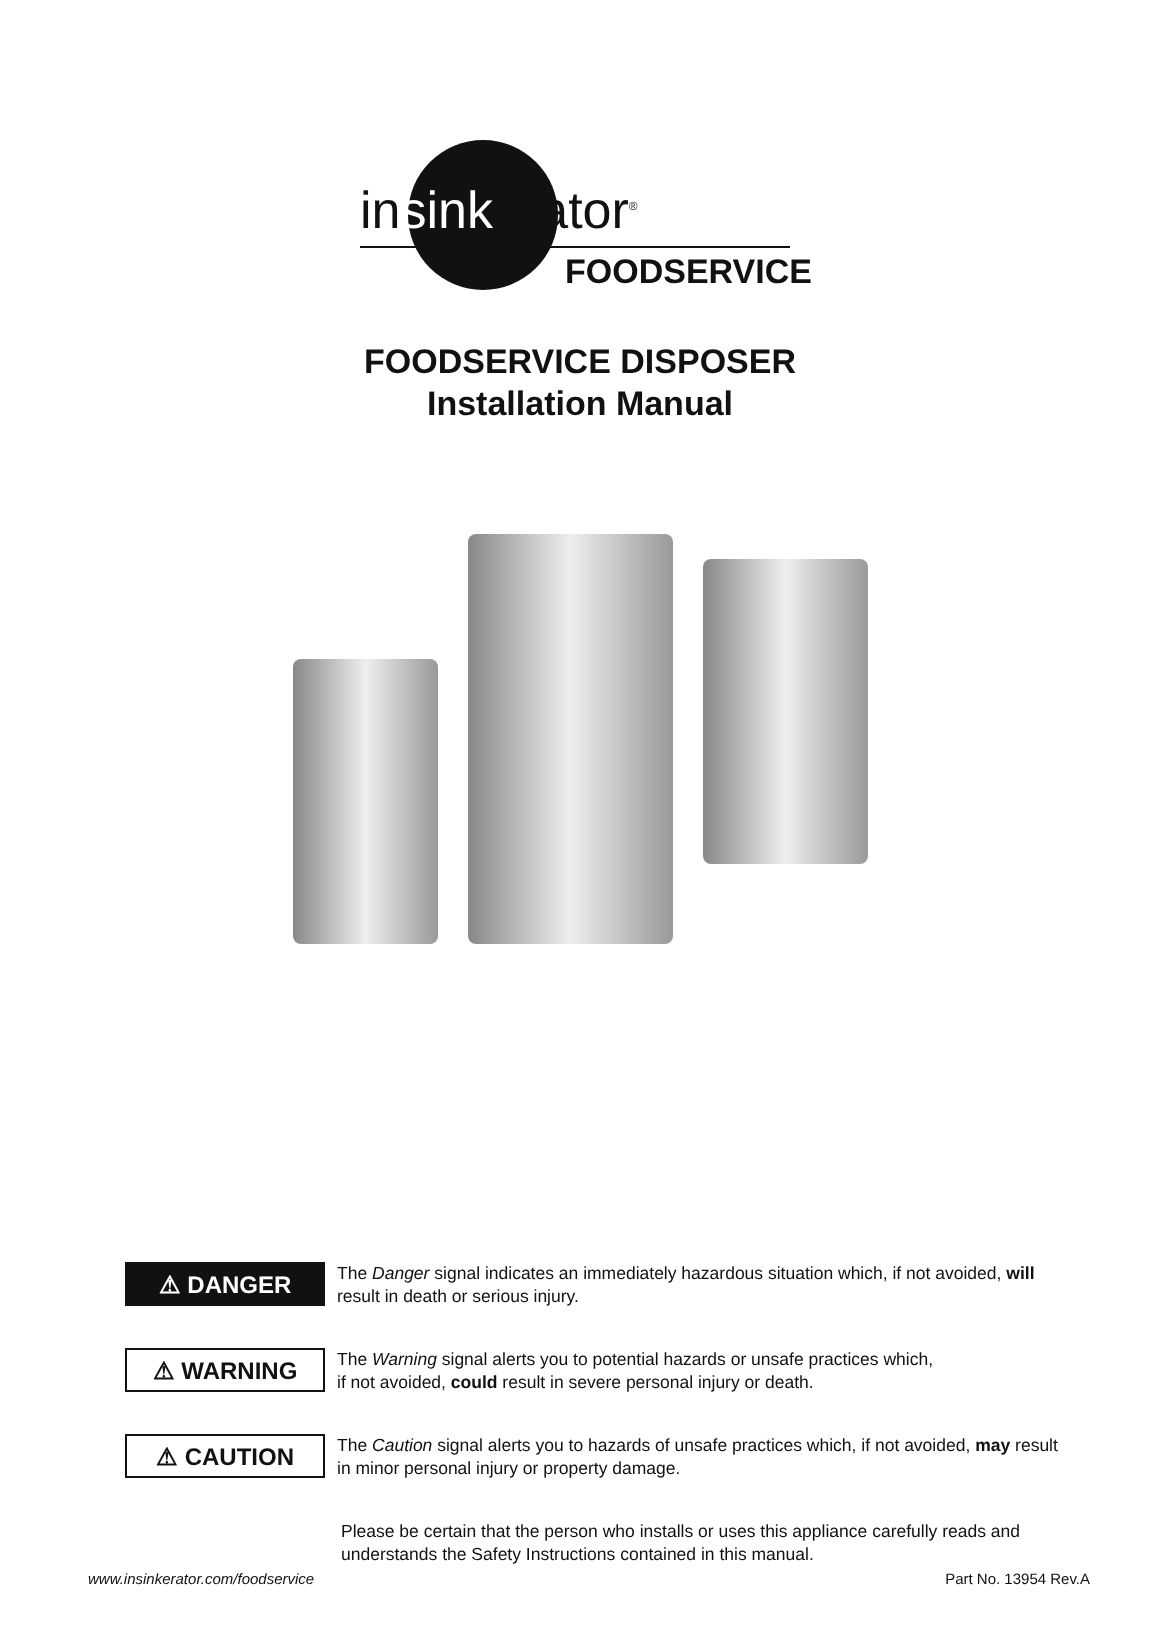insinkerator<sup>®</sup>
FOODSERVICE
FOODSERVICE DISPOSER
Installation Manual
⚠ DANGER
The Danger signal indicates an immediately hazardous situation which, if not avoided, will result in death or serious injury.
⚠ WARNING
The Warning signal alerts you to potential hazards or unsafe practices which,
if not avoided, could result in severe personal injury or death.
⚠ CAUTION
The Caution signal alerts you to hazards of unsafe practices which, if not avoided, may result in minor personal injury or property damage.
Please be certain that the person who installs or uses this appliance carefully reads and understands the Safety Instructions contained in this manual.
www.insinkerator.com/foodservice Part No. 13954 Rev.A